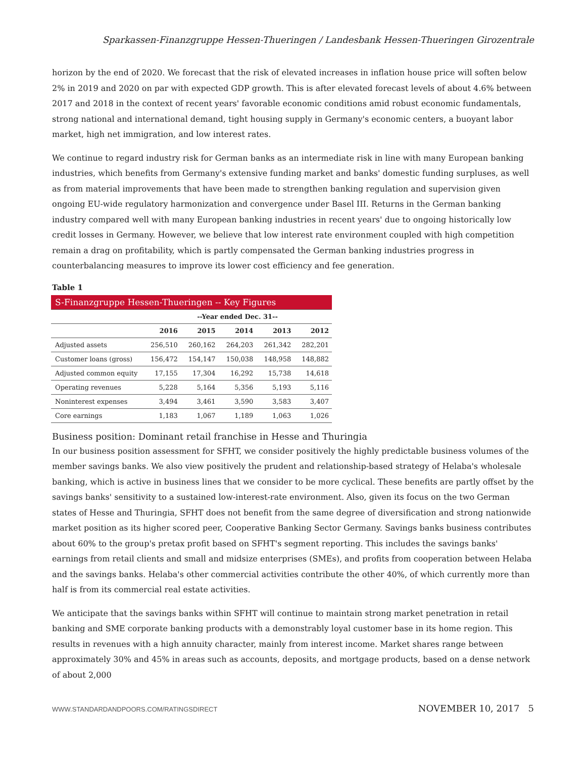Sparkassen-Finanzgruppe Hessen-Thueringen / Landesbank Hessen-Thueringen Girozentrale
horizon by the end of 2020. We forecast that the risk of elevated increases in inflation house price will soften below 2% in 2019 and 2020 on par with expected GDP growth. This is after elevated forecast levels of about 4.6% between 2017 and 2018 in the context of recent years' favorable economic conditions amid robust economic fundamentals, strong national and international demand, tight housing supply in Germany's economic centers, a buoyant labor market, high net immigration, and low interest rates.
We continue to regard industry risk for German banks as an intermediate risk in line with many European banking industries, which benefits from Germany's extensive funding market and banks' domestic funding surpluses, as well as from material improvements that have been made to strengthen banking regulation and supervision given ongoing EU-wide regulatory harmonization and convergence under Basel III. Returns in the German banking industry compared well with many European banking industries in recent years' due to ongoing historically low credit losses in Germany. However, we believe that low interest rate environment coupled with high competition remain a drag on profitability, which is partly compensated the German banking industries progress in counterbalancing measures to improve its lower cost efficiency and fee generation.
Table 1
| S-Finanzgruppe Hessen-Thueringen -- Key Figures | | | | | |
| | --Year ended Dec. 31-- | | | | |
| | 2016 | 2015 | 2014 | 2013 | 2012 |
| Adjusted assets | 256,510 | 260,162 | 264,203 | 261,342 | 282,201 |
| Customer loans (gross) | 156,472 | 154,147 | 150,038 | 148,958 | 148,882 |
| Adjusted common equity | 17,155 | 17,304 | 16,292 | 15,738 | 14,618 |
| Operating revenues | 5,228 | 5,164 | 5,356 | 5,193 | 5,116 |
| Noninterest expenses | 3,494 | 3,461 | 3,590 | 3,583 | 3,407 |
| Core earnings | 1,183 | 1,067 | 1,189 | 1,063 | 1,026 |
Business position: Dominant retail franchise in Hesse and Thuringia
In our business position assessment for SFHT, we consider positively the highly predictable business volumes of the member savings banks. We also view positively the prudent and relationship-based strategy of Helaba's wholesale banking, which is active in business lines that we consider to be more cyclical. These benefits are partly offset by the savings banks' sensitivity to a sustained low-interest-rate environment. Also, given its focus on the two German states of Hesse and Thuringia, SFHT does not benefit from the same degree of diversification and strong nationwide market position as its higher scored peer, Cooperative Banking Sector Germany. Savings banks business contributes about 60% to the group's pretax profit based on SFHT's segment reporting. This includes the savings banks' earnings from retail clients and small and midsize enterprises (SMEs), and profits from cooperation between Helaba and the savings banks. Helaba's other commercial activities contribute the other 40%, of which currently more than half is from its commercial real estate activities.
We anticipate that the savings banks within SFHT will continue to maintain strong market penetration in retail banking and SME corporate banking products with a demonstrably loyal customer base in its home region. This results in revenues with a high annuity character, mainly from interest income. Market shares range between approximately 30% and 45% in areas such as accounts, deposits, and mortgage products, based on a dense network of about 2,000
WWW.STANDARDANDPOORS.COM/RATINGSDIRECT NOVEMBER 10, 2017 5